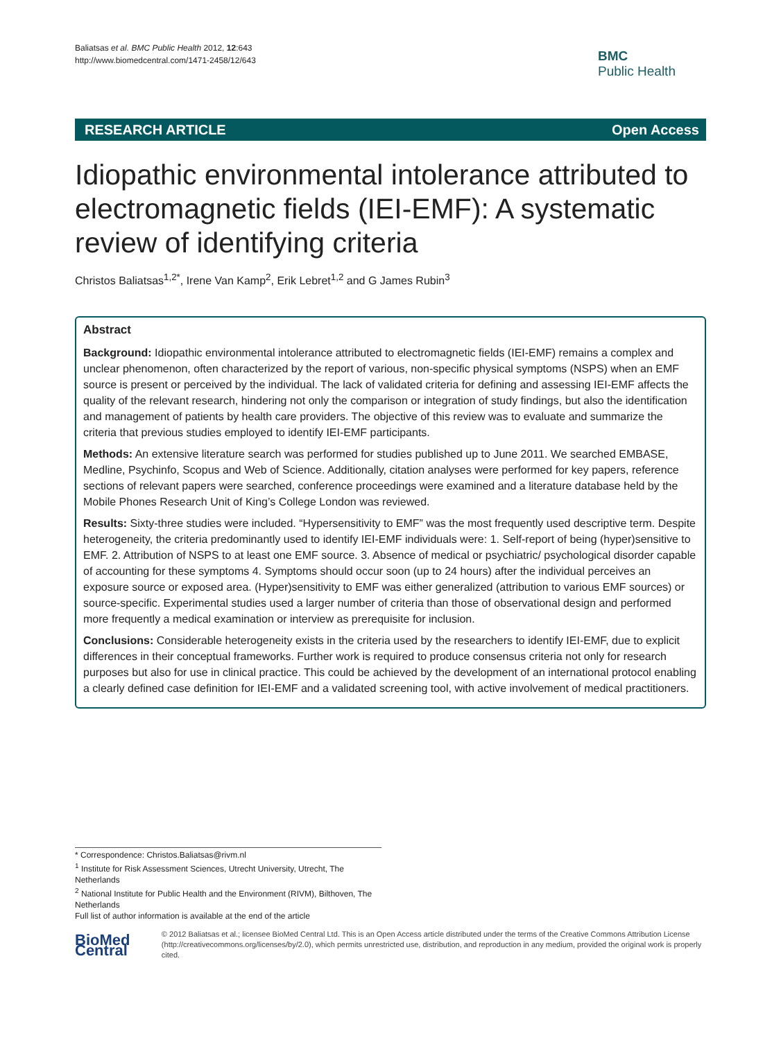Baliatsas et al. BMC Public Health 2012, 12:643
http://www.biomedcentral.com/1471-2458/12/643
BMC
Public Health
RESEARCH ARTICLE Open Access
Idiopathic environmental intolerance attributed to electromagnetic fields (IEI-EMF): A systematic review of identifying criteria
Christos Baliatsas<sup>1,2*</sup>, Irene Van Kamp<sup>2</sup>, Erik Lebret<sup>1,2</sup> and G James Rubin<sup>3</sup>
Abstract
Background: Idiopathic environmental intolerance attributed to electromagnetic fields (IEI-EMF) remains a complex and unclear phenomenon, often characterized by the report of various, non-specific physical symptoms (NSPS) when an EMF source is present or perceived by the individual. The lack of validated criteria for defining and assessing IEI-EMF affects the quality of the relevant research, hindering not only the comparison or integration of study findings, but also the identification and management of patients by health care providers. The objective of this review was to evaluate and summarize the criteria that previous studies employed to identify IEI-EMF participants.
Methods: An extensive literature search was performed for studies published up to June 2011. We searched EMBASE, Medline, Psychinfo, Scopus and Web of Science. Additionally, citation analyses were performed for key papers, reference sections of relevant papers were searched, conference proceedings were examined and a literature database held by the Mobile Phones Research Unit of King’s College London was reviewed.
Results: Sixty-three studies were included. “Hypersensitivity to EMF” was the most frequently used descriptive term. Despite heterogeneity, the criteria predominantly used to identify IEI-EMF individuals were: 1. Self-report of being (hyper)sensitive to EMF. 2. Attribution of NSPS to at least one EMF source. 3. Absence of medical or psychiatric/ psychological disorder capable of accounting for these symptoms 4. Symptoms should occur soon (up to 24 hours) after the individual perceives an exposure source or exposed area. (Hyper)sensitivity to EMF was either generalized (attribution to various EMF sources) or source-specific. Experimental studies used a larger number of criteria than those of observational design and performed more frequently a medical examination or interview as prerequisite for inclusion.
Conclusions: Considerable heterogeneity exists in the criteria used by the researchers to identify IEI-EMF, due to explicit differences in their conceptual frameworks. Further work is required to produce consensus criteria not only for research purposes but also for use in clinical practice. This could be achieved by the development of an international protocol enabling a clearly defined case definition for IEI-EMF and a validated screening tool, with active involvement of medical practitioners.
* Correspondence: Christos.Baliatsas@rivm.nl
<sup>1</sup> Institute for Risk Assessment Sciences, Utrecht University, Utrecht, The Netherlands
<sup>2</sup> National Institute for Public Health and the Environment (RIVM), Bilthoven, The Netherlands
Full list of author information is available at the end of the article
BioMed Central
© 2012 Baliatsas et al.; licensee BioMed Central Ltd. This is an Open Access article distributed under the terms of the Creative Commons Attribution License (http://creativecommons.org/licenses/by/2.0), which permits unrestricted use, distribution, and reproduction in any medium, provided the original work is properly cited.